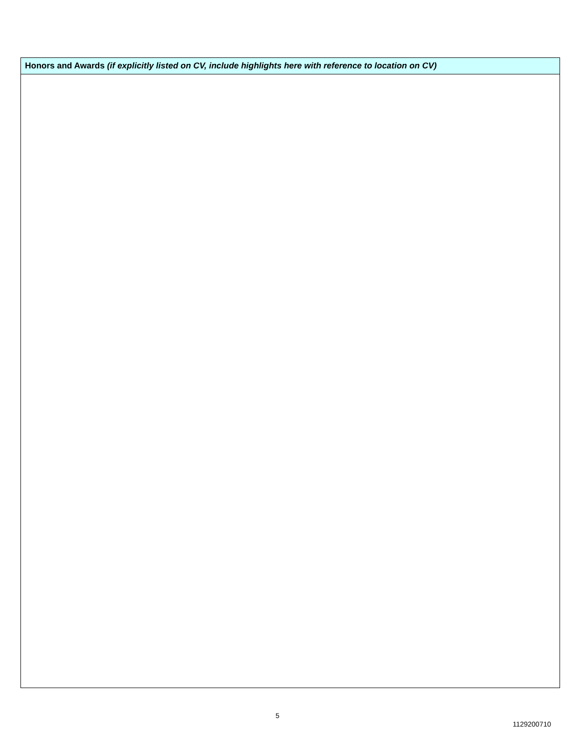Honors and Awards (if explicitly listed on CV, include highlights here with reference to location on CV)
5
1129200710